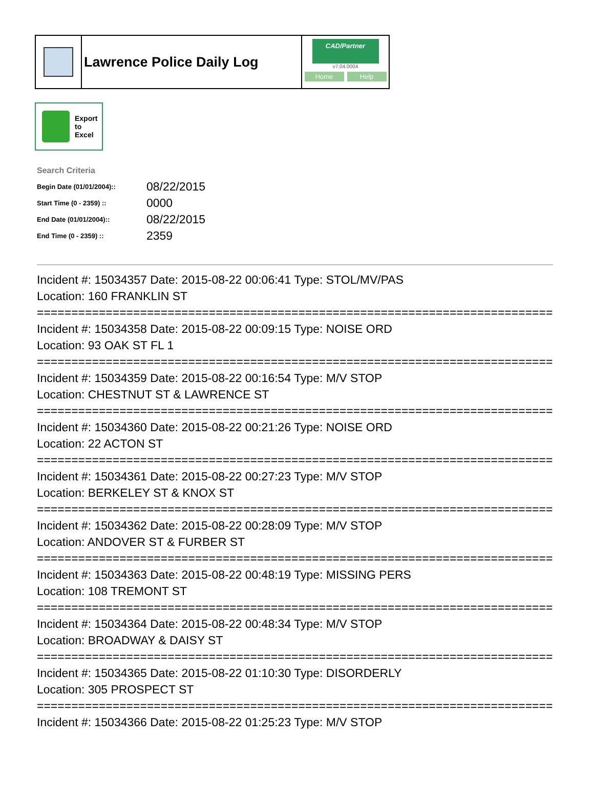Lawrence Police Daily Log
CAD/Partner
v7.04.0004
Home Help
Export
to
Excel
Search Criteria
| Begin Date (01/01/2004):: | 08/22/2015 |
| Start Time (0 - 2359) :: | 0000 |
| End Date (01/01/2004):: | 08/22/2015 |
| End Time (0 - 2359) :: | 2359 |
Incident #: 15034357 Date: 2015-08-22 00:06:41 Type: STOL/MV/PAS
Location: 160 FRANKLIN ST
===========================================================================
Incident #: 15034358 Date: 2015-08-22 00:09:15 Type: NOISE ORD
Location: 93 OAK ST FL 1
===========================================================================
Incident #: 15034359 Date: 2015-08-22 00:16:54 Type: M/V STOP
Location: CHESTNUT ST & LAWRENCE ST
===========================================================================
Incident #: 15034360 Date: 2015-08-22 00:21:26 Type: NOISE ORD
Location: 22 ACTON ST
===========================================================================
Incident #: 15034361 Date: 2015-08-22 00:27:23 Type: M/V STOP
Location: BERKELEY ST & KNOX ST
===========================================================================
Incident #: 15034362 Date: 2015-08-22 00:28:09 Type: M/V STOP
Location: ANDOVER ST & FURBER ST
===========================================================================
Incident #: 15034363 Date: 2015-08-22 00:48:19 Type: MISSING PERS
Location: 108 TREMONT ST
===========================================================================
Incident #: 15034364 Date: 2015-08-22 00:48:34 Type: M/V STOP
Location: BROADWAY & DAISY ST
===========================================================================
Incident #: 15034365 Date: 2015-08-22 01:10:30 Type: DISORDERLY
Location: 305 PROSPECT ST
===========================================================================
Incident #: 15034366 Date: 2015-08-22 01:25:23 Type: M/V STOP